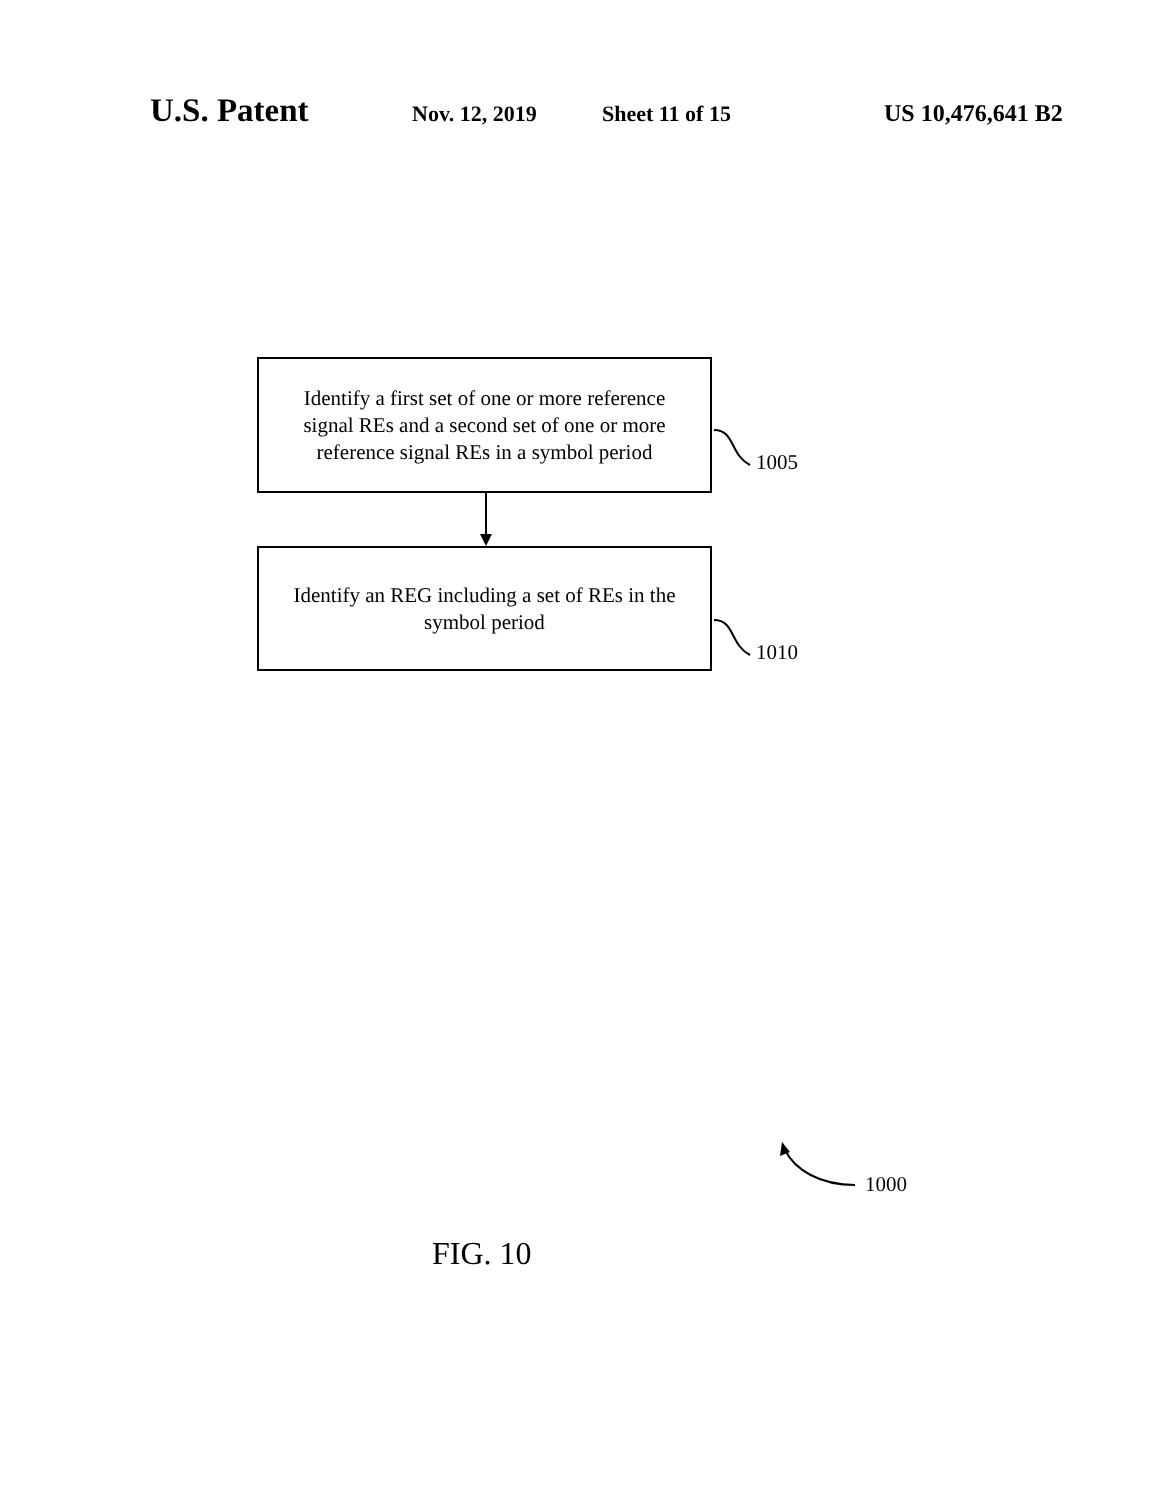U.S. Patent Nov. 12, 2019 Sheet 11 of 15 US 10,476,641 B2
Identify a first set of one or more reference
signal REs and a second set of one or more
reference signal REs in a symbol period
1005
Identify an REG including a set of REs in the
symbol period
1010
1000
FIG. 10